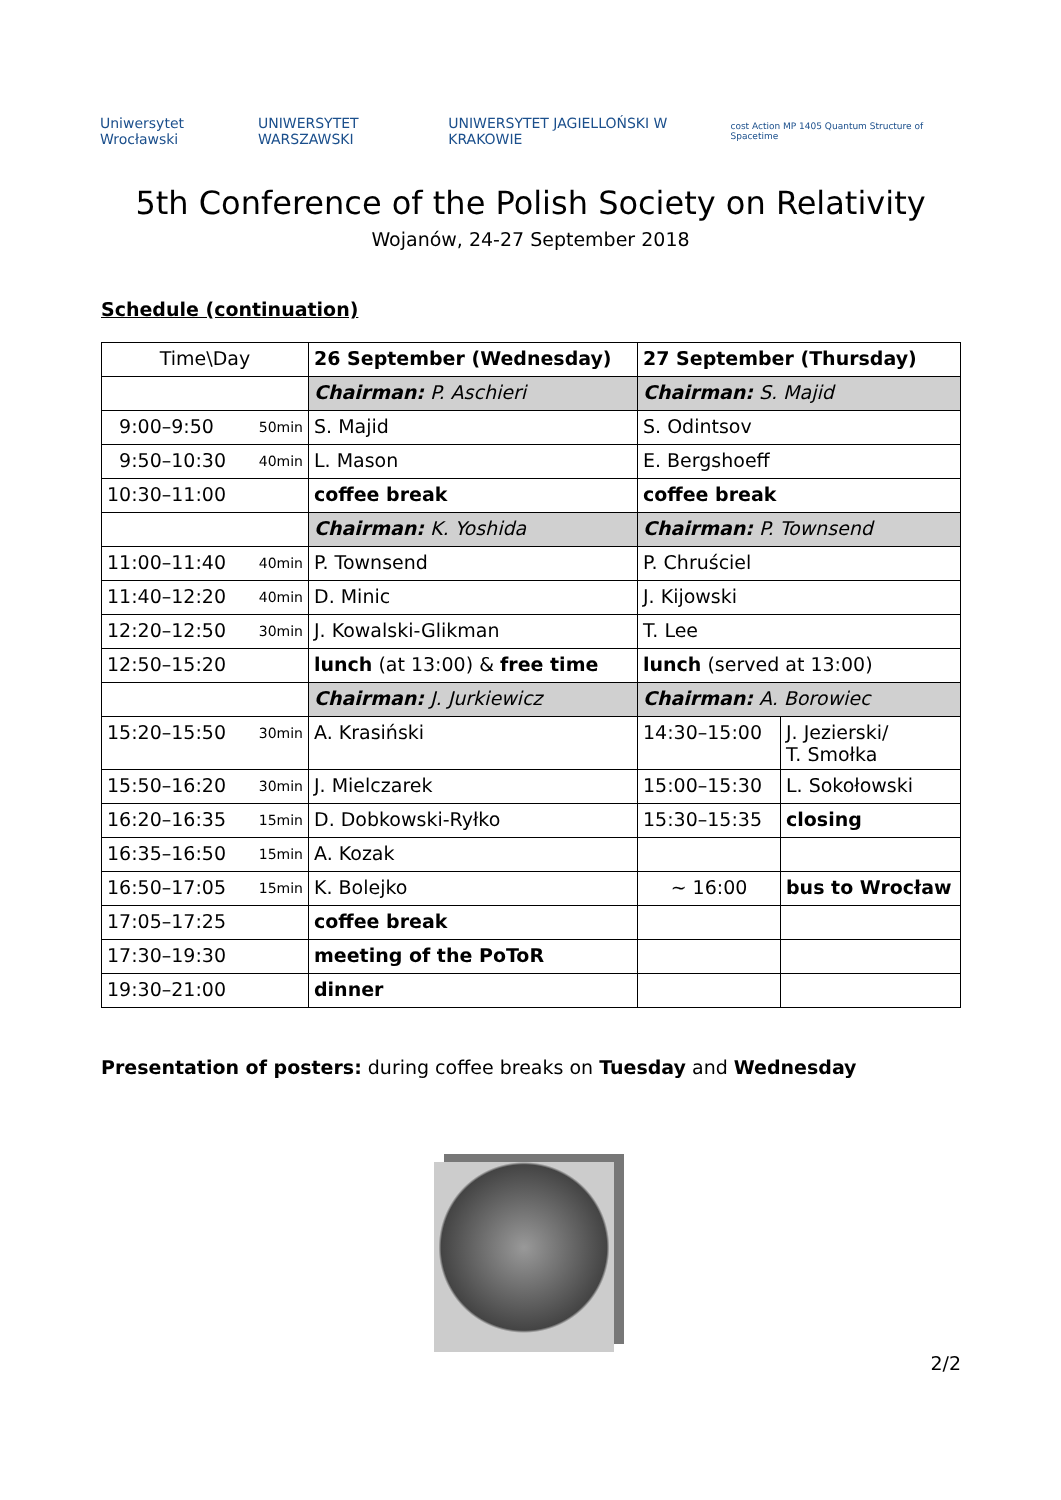Uniwersytet Wrocławski UNIWERSYTET WARSZAWSKI UNIWERSYTET JAGIELLOŃSKI W KRAKOWIE cost Action MP 1405 Quantum Structure of Spacetime
5th Conference of the Polish Society on Relativity
Wojanów, 24-27 September 2018
Schedule (continuation)
| Time\Day | 26 September (Wednesday) | 27 September (Thursday) | |
| | Chairman: P. Aschieri | Chairman: S. Majid | |
| 9:00–9:50 50min | S. Majid | S. Odintsov | |
| 9:50–10:30 40min | L. Mason | E. Bergshoeff | |
| 10:30–11:00 | coffee break | coffee break | |
| | Chairman: K. Yoshida | Chairman: P. Townsend | |
| 11:00–11:40 40min | P. Townsend | P. Chruściel | |
| 11:40–12:20 40min | D. Minic | J. Kijowski | |
| 12:20–12:50 30min | J. Kowalski-Glikman | T. Lee | |
| 12:50–15:20 | lunch (at 13:00) & free time | lunch (served at 13:00) | |
| | Chairman: J. Jurkiewicz | Chairman: A. Borowiec | |
| 15:20–15:50 30min | A. Krasiński | 14:30–15:00 | J. Jezierski/ T. Smołka |
| 15:50–16:20 30min | J. Mielczarek | 15:00–15:30 | L. Sokołowski |
| 16:20–16:35 15min | D. Dobkowski-Ryłko | 15:30–15:35 | closing |
| 16:35–16:50 15min | A. Kozak | | |
| 16:50–17:05 15min | K. Bolejko | ~ 16:00 | bus to Wrocław |
| 17:05–17:25 | coffee break | | |
| 17:30–19:30 | meeting of the PoToR | | |
| 19:30–21:00 | dinner | | |
Presentation of posters: during coffee breaks on Tuesday and Wednesday
2/2